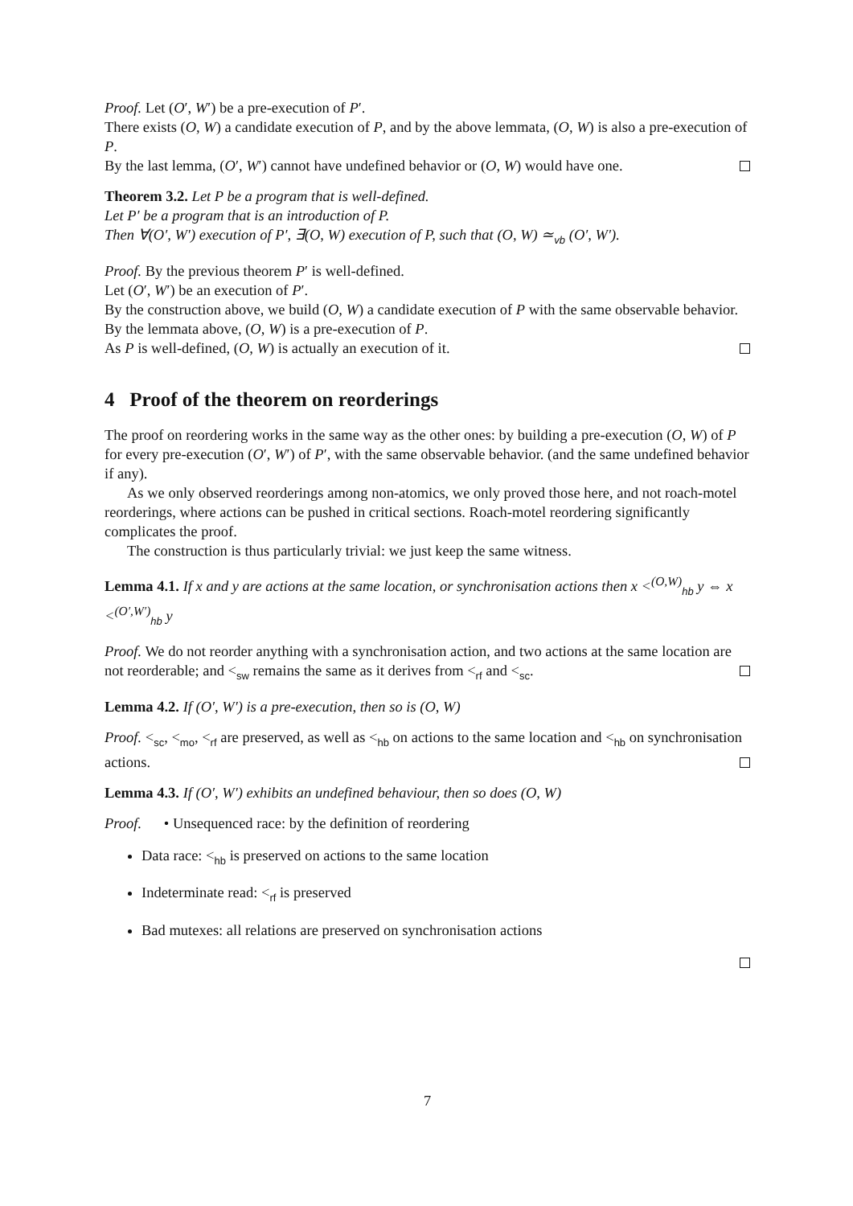Proof. Let (O′, W′) be a pre-execution of P′.
There exists (O, W) a candidate execution of P, and by the above lemmata, (O, W) is also a pre-execution of P.
By the last lemma, (O′, W′) cannot have undefined behavior or (O, W) would have one.
Theorem 3.2. Let P be a program that is well-defined.
Let P′ be a program that is an introduction of P.
Then ∀(O′, W′) execution of P′, ∃(O, W) execution of P, such that (O, W) ≃<sub>vb</sub> (O′, W′).
Proof. By the previous theorem P′ is well-defined.
Let (O′, W′) be an execution of P′.
By the construction above, we build (O, W) a candidate execution of P with the same observable behavior.
By the lemmata above, (O, W) is a pre-execution of P.
As P is well-defined, (O, W) is actually an execution of it.
4 Proof of the theorem on reorderings
The proof on reordering works in the same way as the other ones: by building a pre-execution (O, W) of P for every pre-execution (O′, W′) of P′, with the same observable behavior. (and the same undefined behavior if any).
As we only observed reorderings among non-atomics, we only proved those here, and not roach-motel reorderings, where actions can be pushed in critical sections. Roach-motel reordering significantly complicates the proof.
The construction is thus particularly trivial: we just keep the same witness.
Lemma 4.1. If x and y are actions at the same location, or synchronisation actions then x <<sup>(O,W)</sup><sub>hb</sub> y ⇔ x <<sup>(O′,W′)</sup><sub>hb</sub> y
Proof. We do not reorder anything with a synchronisation action, and two actions at the same location are not reorderable; and <<sub>sw</sub> remains the same as it derives from <<sub>rf</sub> and <<sub>sc</sub>.
Lemma 4.2. If (O′, W′) is a pre-execution, then so is (O, W)
Proof. <<sub>sc</sub>, <<sub>mo</sub>, <<sub>rf</sub> are preserved, as well as <<sub>hb</sub> on actions to the same location and <<sub>hb</sub> on synchronisation actions.
Lemma 4.3. If (O′, W′) exhibits an undefined behaviour, then so does (O, W)
Proof. • Unsequenced race: by the definition of reordering
Data race: <<sub>hb</sub> is preserved on actions to the same location
Indeterminate read: <<sub>rf</sub> is preserved
Bad mutexes: all relations are preserved on synchronisation actions
7